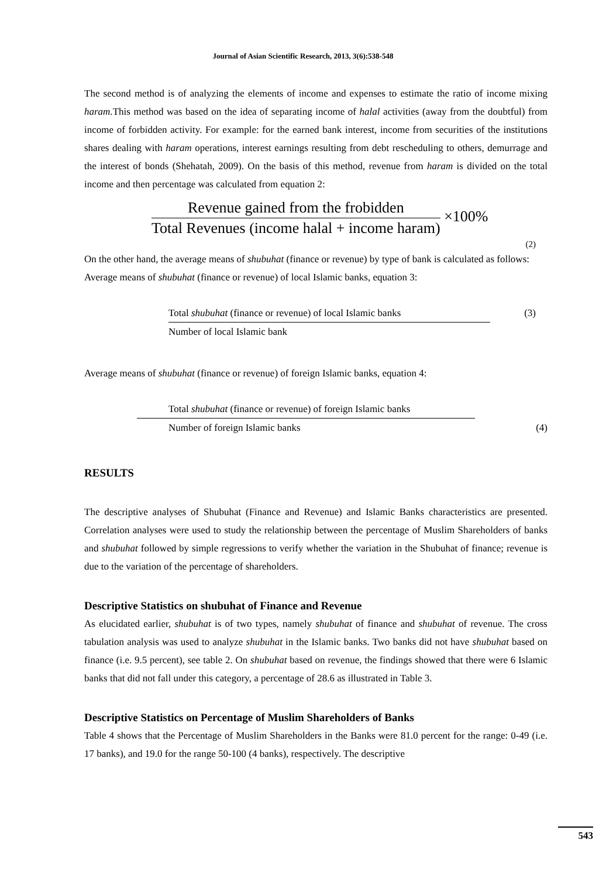Journal of Asian Scientific Research, 2013, 3(6):538-548
The second method is of analyzing the elements of income and expenses to estimate the ratio of income mixing haram. This method was based on the idea of separating income of halal activities (away from the doubtful) from income of forbidden activity. For example: for the earned bank interest, income from securities of the institutions shares dealing with haram operations, interest earnings resulting from debt rescheduling to others, demurrage and the interest of bonds (Shehatah, 2009). On the basis of this method, revenue from haram is divided on the total income and then percentage was calculated from equation 2:
Revenue gained from the frobidden Total Revenues (income halal + income haram) ×100%
(2)
On the other hand, the average means of shubuhat (finance or revenue) by type of bank is calculated as follows:
Average means of shubuhat (finance or revenue) of local Islamic banks, equation 3:
Total shubuhat (finance or revenue) of local Islamic banks Number of local Islamic bank (3)
Average means of shubuhat (finance or revenue) of foreign Islamic banks, equation 4:
Total shubuhat (finance or revenue) of foreign Islamic banks Number of foreign Islamic banks (4)
RESULTS
The descriptive analyses of Shubuhat (Finance and Revenue) and Islamic Banks characteristics are presented. Correlation analyses were used to study the relationship between the percentage of Muslim Shareholders of banks and shubuhat followed by simple regressions to verify whether the variation in the Shubuhat of finance; revenue is due to the variation of the percentage of shareholders.
Descriptive Statistics on shubuhat of Finance and Revenue
As elucidated earlier, shubuhat is of two types, namely shubuhat of finance and shubuhat of revenue. The cross tabulation analysis was used to analyze shubuhat in the Islamic banks. Two banks did not have shubuhat based on finance (i.e. 9.5 percent), see table 2. On shubuhat based on revenue, the findings showed that there were 6 Islamic banks that did not fall under this category, a percentage of 28.6 as illustrated in Table 3.
Descriptive Statistics on Percentage of Muslim Shareholders of Banks
Table 4 shows that the Percentage of Muslim Shareholders in the Banks were 81.0 percent for the range: 0-49 (i.e. 17 banks), and 19.0 for the range 50-100 (4 banks), respectively. The descriptive
543